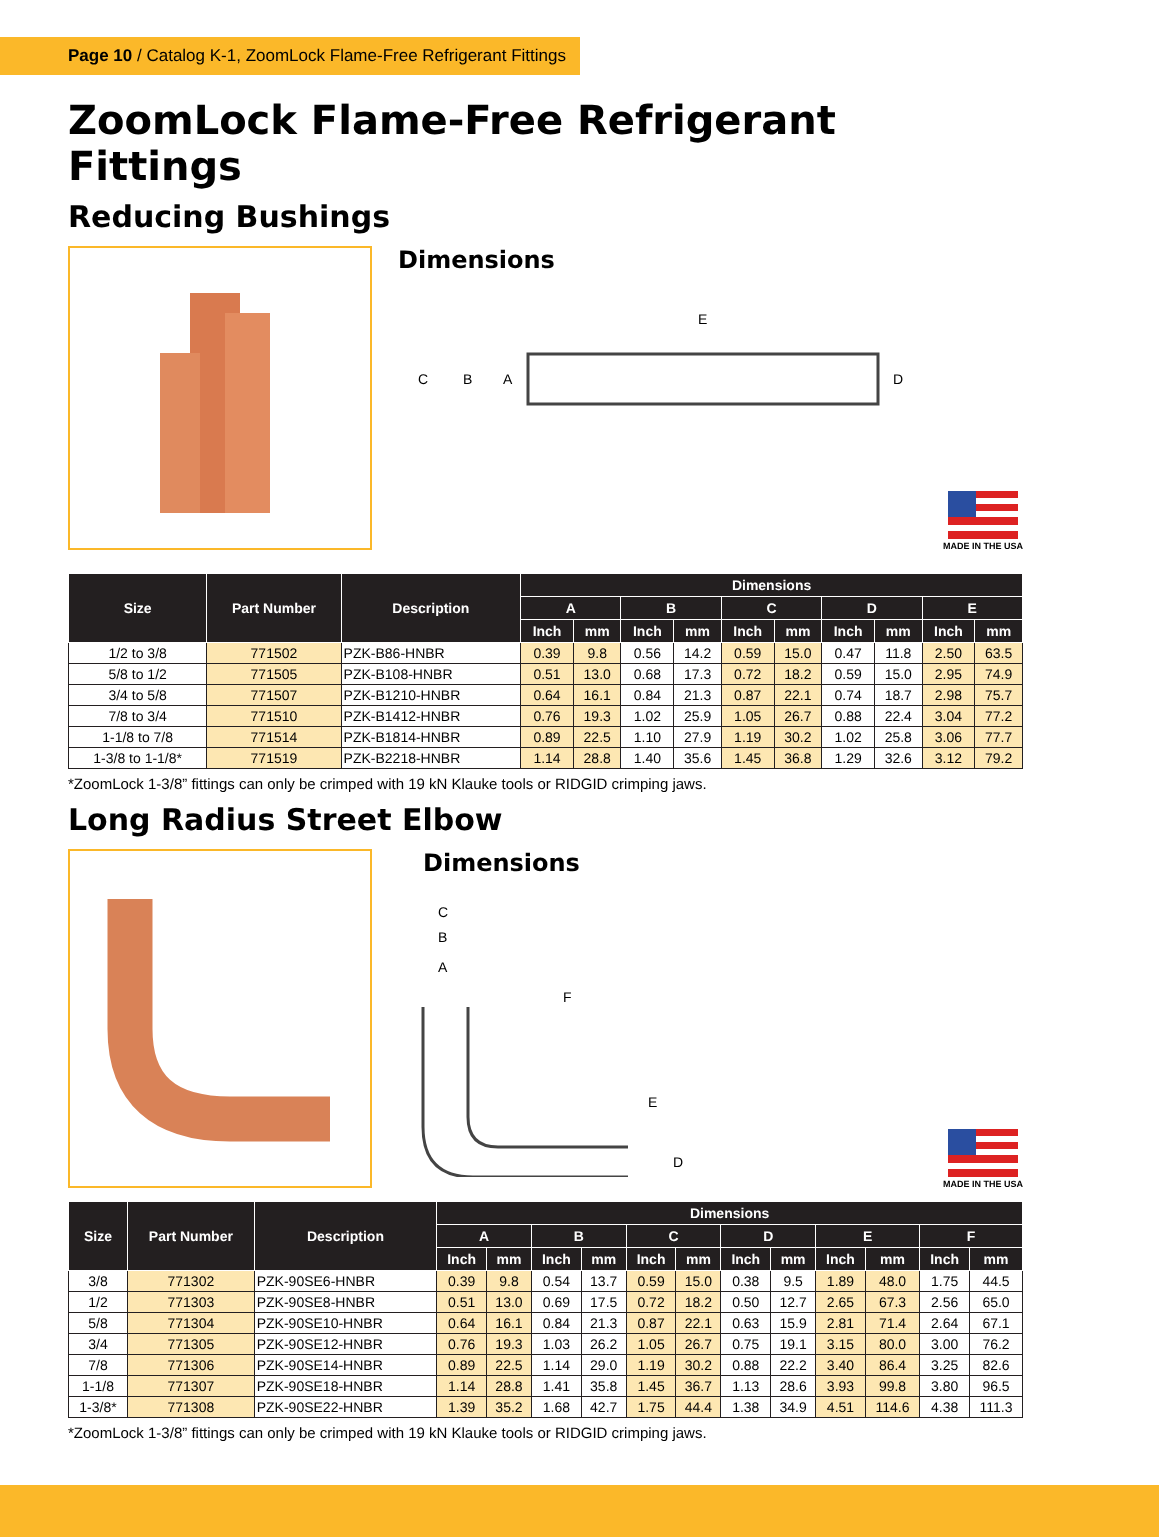Page 10 / Catalog K-1, ZoomLock Flame-Free Refrigerant Fittings
ZoomLock Flame-Free Refrigerant Fittings
Reducing Bushings
Dimensions
E
C
B
A
D
MADE IN THE USA
| Size | Part Number | Description | Dimensions | | | | | | | | | |
| --- | --- | --- | --- | --- | --- | --- | --- | --- | --- | --- | --- | --- |
| | | | A | | B | | C | | D | | E | |
| | | | Inch | mm | Inch | mm | Inch | mm | Inch | mm | Inch | mm |
| 1/2 to 3/8 | 771502 | PZK-B86-HNBR | 0.39 | 9.8 | 0.56 | 14.2 | 0.59 | 15.0 | 0.47 | 11.8 | 2.50 | 63.5 |
| 5/8 to 1/2 | 771505 | PZK-B108-HNBR | 0.51 | 13.0 | 0.68 | 17.3 | 0.72 | 18.2 | 0.59 | 15.0 | 2.95 | 74.9 |
| 3/4 to 5/8 | 771507 | PZK-B1210-HNBR | 0.64 | 16.1 | 0.84 | 21.3 | 0.87 | 22.1 | 0.74 | 18.7 | 2.98 | 75.7 |
| 7/8 to 3/4 | 771510 | PZK-B1412-HNBR | 0.76 | 19.3 | 1.02 | 25.9 | 1.05 | 26.7 | 0.88 | 22.4 | 3.04 | 77.2 |
| 1-1/8 to 7/8 | 771514 | PZK-B1814-HNBR | 0.89 | 22.5 | 1.10 | 27.9 | 1.19 | 30.2 | 1.02 | 25.8 | 3.06 | 77.7 |
| 1-3/8 to 1-1/8* | 771519 | PZK-B2218-HNBR | 1.14 | 28.8 | 1.40 | 35.6 | 1.45 | 36.8 | 1.29 | 32.6 | 3.12 | 79.2 |
*ZoomLock 1-3/8” fittings can only be crimped with 19 kN Klauke tools or RIDGID crimping jaws.
Long Radius Street Elbow
Dimensions
C
B
A
F
E
D
MADE IN THE USA
| Size | Part Number | Description | Dimensions | | | | | | | | | | | |
| --- | --- | --- | --- | --- | --- | --- | --- | --- | --- | --- | --- | --- | --- | --- |
| | | | A | | B | | C | | D | | E | | F | |
| | | | Inch | mm | Inch | mm | Inch | mm | Inch | mm | Inch | mm | Inch | mm |
| 3/8 | 771302 | PZK-90SE6-HNBR | 0.39 | 9.8 | 0.54 | 13.7 | 0.59 | 15.0 | 0.38 | 9.5 | 1.89 | 48.0 | 1.75 | 44.5 |
| 1/2 | 771303 | PZK-90SE8-HNBR | 0.51 | 13.0 | 0.69 | 17.5 | 0.72 | 18.2 | 0.50 | 12.7 | 2.65 | 67.3 | 2.56 | 65.0 |
| 5/8 | 771304 | PZK-90SE10-HNBR | 0.64 | 16.1 | 0.84 | 21.3 | 0.87 | 22.1 | 0.63 | 15.9 | 2.81 | 71.4 | 2.64 | 67.1 |
| 3/4 | 771305 | PZK-90SE12-HNBR | 0.76 | 19.3 | 1.03 | 26.2 | 1.05 | 26.7 | 0.75 | 19.1 | 3.15 | 80.0 | 3.00 | 76.2 |
| 7/8 | 771306 | PZK-90SE14-HNBR | 0.89 | 22.5 | 1.14 | 29.0 | 1.19 | 30.2 | 0.88 | 22.2 | 3.40 | 86.4 | 3.25 | 82.6 |
| 1-1/8 | 771307 | PZK-90SE18-HNBR | 1.14 | 28.8 | 1.41 | 35.8 | 1.45 | 36.7 | 1.13 | 28.6 | 3.93 | 99.8 | 3.80 | 96.5 |
| 1-3/8* | 771308 | PZK-90SE22-HNBR | 1.39 | 35.2 | 1.68 | 42.7 | 1.75 | 44.4 | 1.38 | 34.9 | 4.51 | 114.6 | 4.38 | 111.3 |
*ZoomLock 1-3/8” fittings can only be crimped with 19 kN Klauke tools or RIDGID crimping jaws.